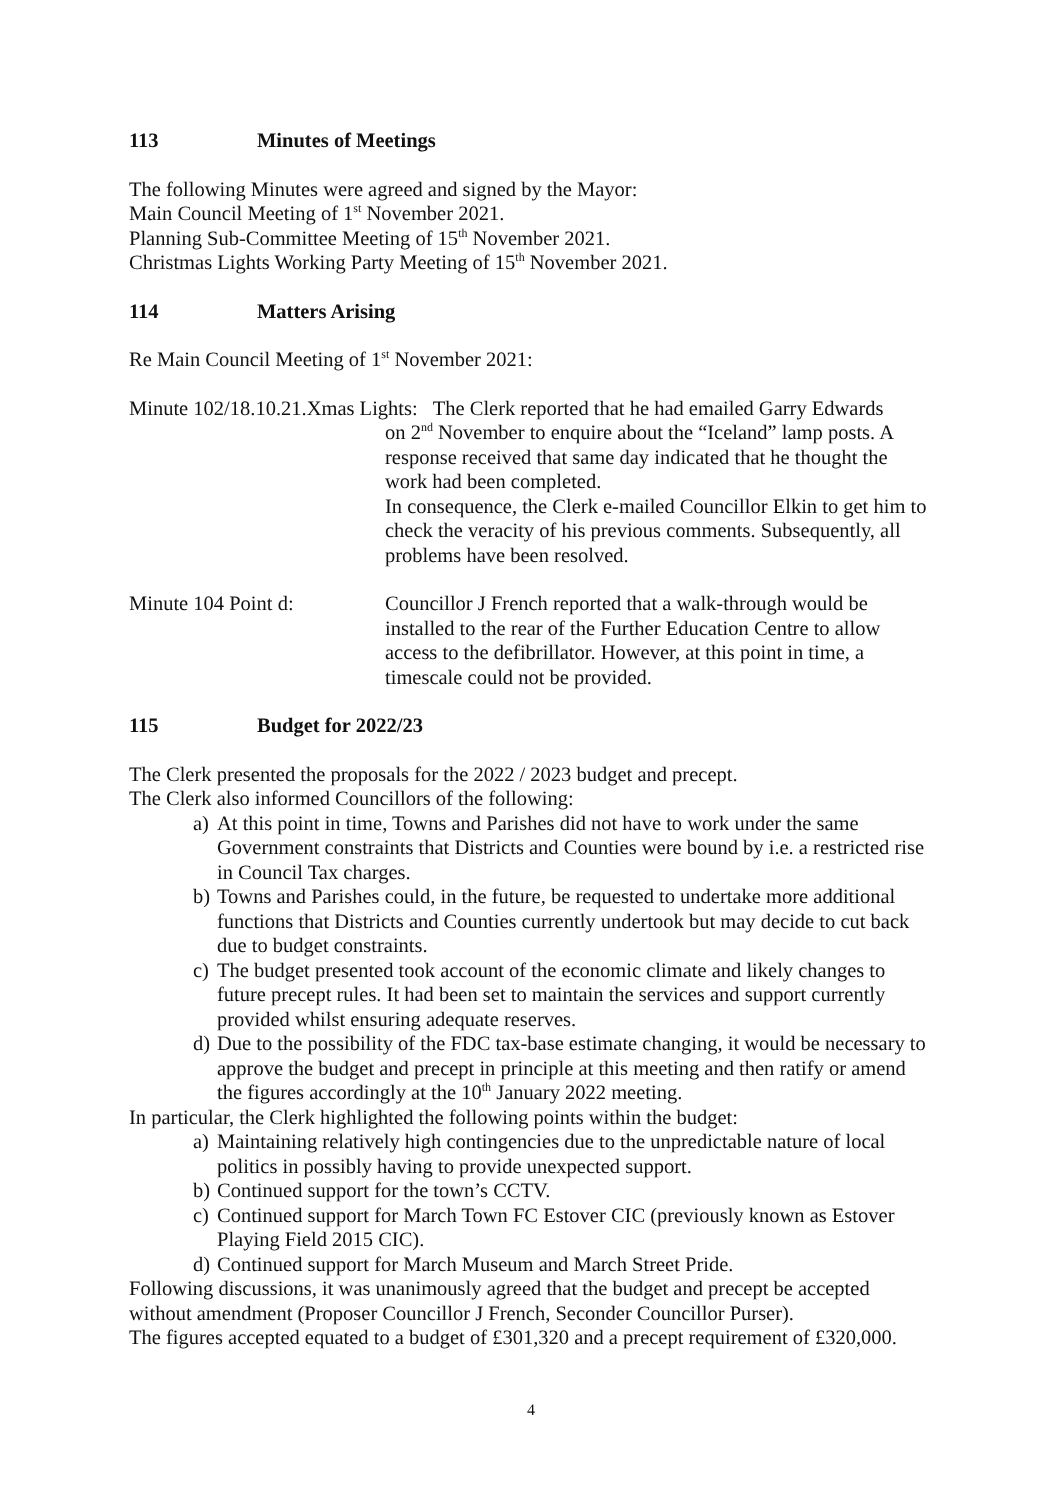113 Minutes of Meetings
The following Minutes were agreed and signed by the Mayor:
Main Council Meeting of 1<sup>st</sup> November 2021.
Planning Sub-Committee Meeting of 15<sup>th</sup> November 2021.
Christmas Lights Working Party Meeting of 15<sup>th</sup> November 2021.
114 Matters Arising
Re Main Council Meeting of 1<sup>st</sup> November 2021:
Minute 102/18.10.21.Xmas Lights: The Clerk reported that he had emailed Garry Edwards
on 2<sup>nd</sup> November to enquire about the “Iceland” lamp posts. A response received that same day indicated that he thought the work had been completed.
In consequence, the Clerk e-mailed Councillor Elkin to get him to check the veracity of his previous comments. Subsequently, all problems have been resolved.
Minute 104 Point d: Councillor J French reported that a walk-through would be installed to the rear of the Further Education Centre to allow access to the defibrillator. However, at this point in time, a timescale could not be provided.
115 Budget for 2022/23
The Clerk presented the proposals for the 2022 / 2023 budget and precept.
The Clerk also informed Councillors of the following:
a) At this point in time, Towns and Parishes did not have to work under the same Government constraints that Districts and Counties were bound by i.e. a restricted rise in Council Tax charges.
b) Towns and Parishes could, in the future, be requested to undertake more additional functions that Districts and Counties currently undertook but may decide to cut back due to budget constraints.
c) The budget presented took account of the economic climate and likely changes to future precept rules. It had been set to maintain the services and support currently provided whilst ensuring adequate reserves.
d) Due to the possibility of the FDC tax-base estimate changing, it would be necessary to approve the budget and precept in principle at this meeting and then ratify or amend the figures accordingly at the 10<sup>th</sup> January 2022 meeting.
In particular, the Clerk highlighted the following points within the budget:
a) Maintaining relatively high contingencies due to the unpredictable nature of local politics in possibly having to provide unexpected support.
b) Continued support for the town’s CCTV.
c) Continued support for March Town FC Estover CIC (previously known as Estover Playing Field 2015 CIC).
d) Continued support for March Museum and March Street Pride.
Following discussions, it was unanimously agreed that the budget and precept be accepted without amendment (Proposer Councillor J French, Seconder Councillor Purser).
The figures accepted equated to a budget of £301,320 and a precept requirement of £320,000.
4